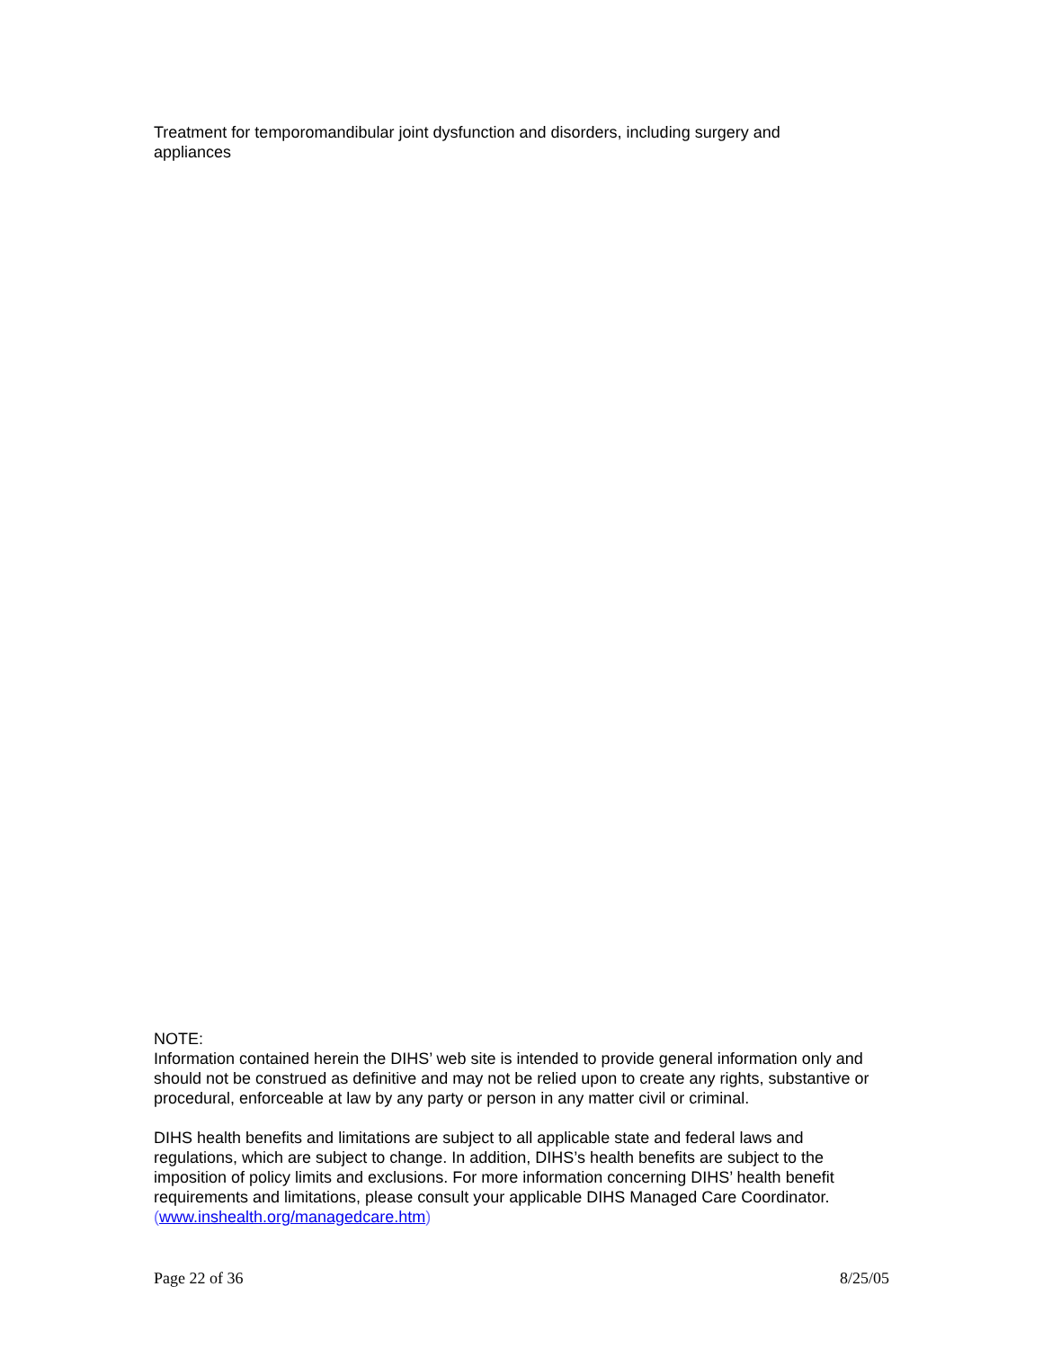Treatment for temporomandibular joint dysfunction and disorders, including surgery and appliances
NOTE:
Information contained herein the DIHS’ web site is intended to provide general information only and should not be construed as definitive and may not be relied upon to create any rights, substantive or procedural, enforceable at law by any party or person in any matter civil or criminal.
DIHS health benefits and limitations are subject to all applicable state and federal laws and regulations, which are subject to change. In addition, DIHS’s health benefits are subject to the imposition of policy limits and exclusions. For more information concerning DIHS’ health benefit requirements and limitations, please consult your applicable DIHS Managed Care Coordinator. (www.inshealth.org/managedcare.htm)
Page 22 of 36 8/25/05